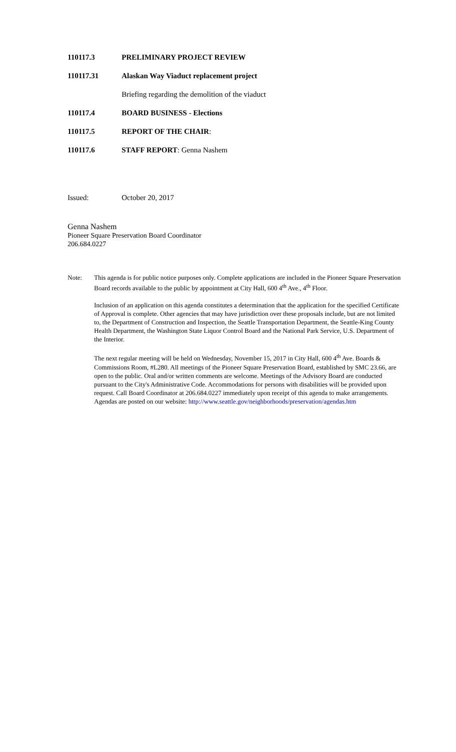110117.3 PRELIMINARY PROJECT REVIEW
110117.31 Alaskan Way Viaduct replacement project
Briefing regarding the demolition of the viaduct
110117.4 BOARD BUSINESS - Elections
110117.5 REPORT OF THE CHAIR:
110117.6 STAFF REPORT: Genna Nashem
Issued: October 20, 2017
Genna Nashem
Pioneer Square Preservation Board Coordinator
206.684.0227
Note: This agenda is for public notice purposes only. Complete applications are included in the Pioneer Square Preservation Board records available to the public by appointment at City Hall, 600 4<sup>th</sup> Ave., 4<sup>th</sup> Floor.
Inclusion of an application on this agenda constitutes a determination that the application for the specified Certificate of Approval is complete. Other agencies that may have jurisdiction over these proposals include, but are not limited to, the Department of Construction and Inspection, the Seattle Transportation Department, the Seattle-King County Health Department, the Washington State Liquor Control Board and the National Park Service, U.S. Department of the Interior.
The next regular meeting will be held on Wednesday, November 15, 2017 in City Hall, 600 4<sup>th</sup> Ave. Boards & Commissions Room, #L280. All meetings of the Pioneer Square Preservation Board, established by SMC 23.66, are open to the public. Oral and/or written comments are welcome. Meetings of the Advisory Board are conducted pursuant to the City's Administrative Code. Accommodations for persons with disabilities will be provided upon request. Call Board Coordinator at 206.684.0227 immediately upon receipt of this agenda to make arrangements.
Agendas are posted on our website: http://www.seattle.gov/neighborhoods/preservation/agendas.htm